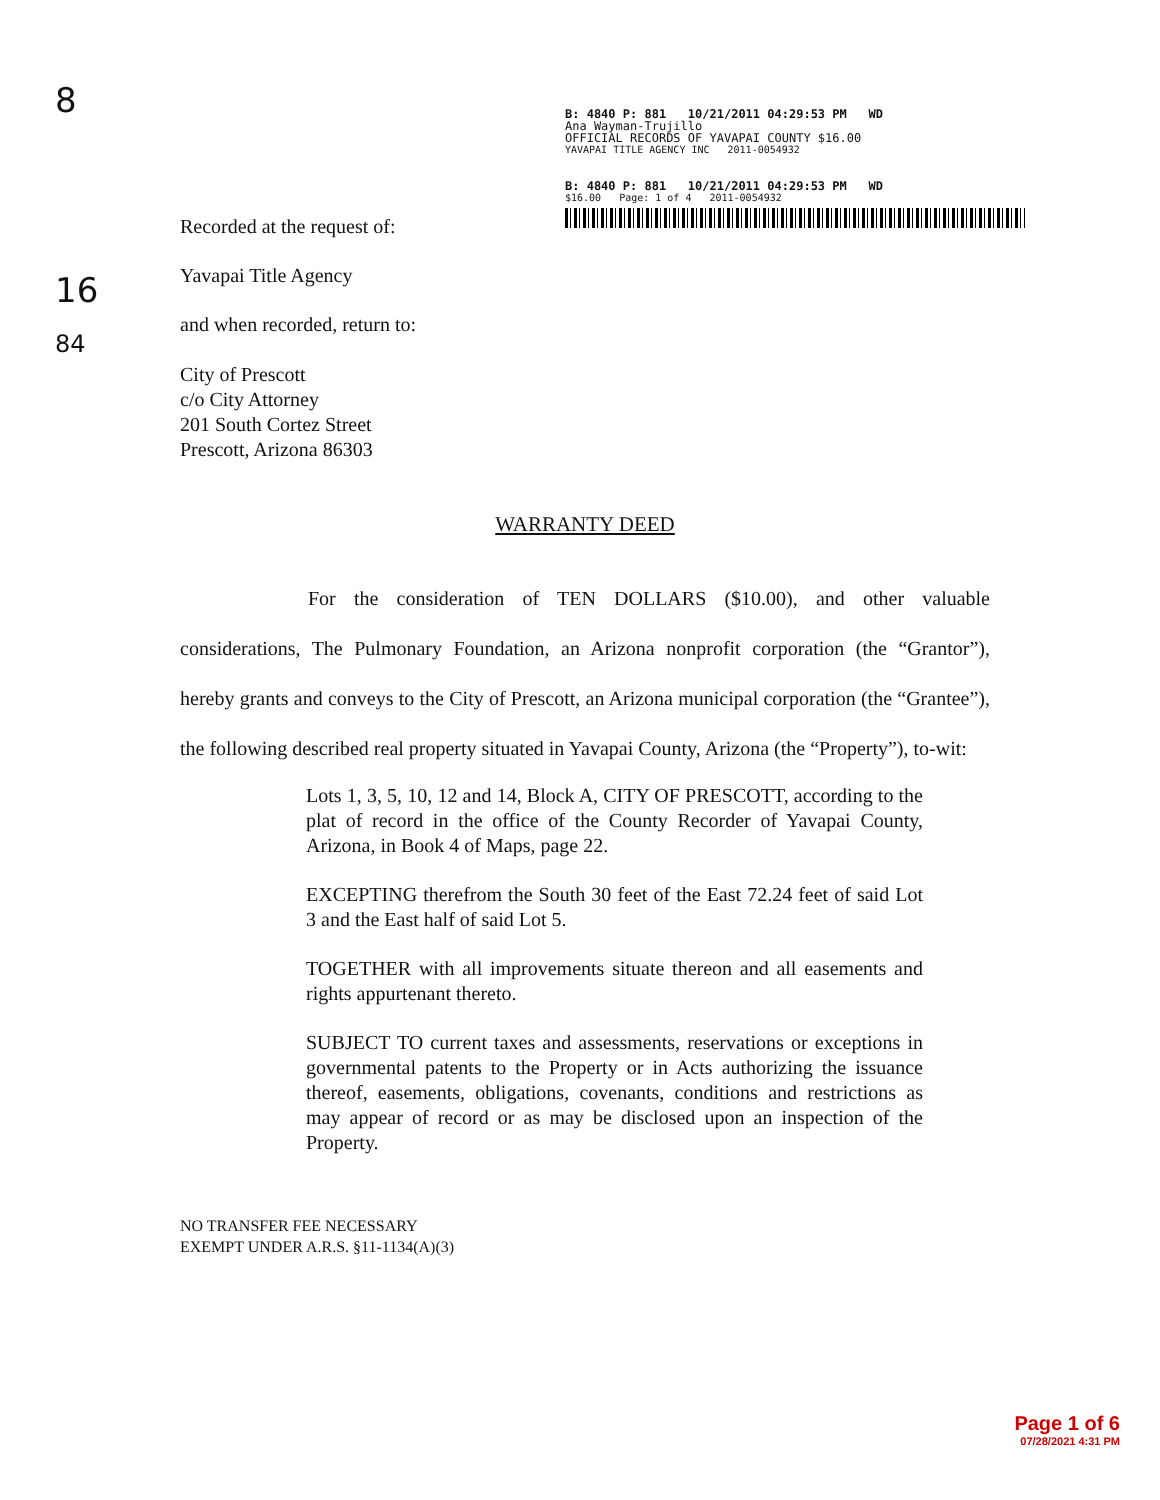8
16
84
B: 4840 P: 881 10/21/2011 04:29:53 PM WD
Ana Wayman-Trujillo
OFFICIAL RECORDS OF YAVAPAI COUNTY $16.00
YAVAPAI TITLE AGENCY INC 2011-0054932
B: 4840 P: 881 10/21/2011 04:29:53 PM WD
$16.00 Page: 1 of 4 2011-0054932
Recorded at the request of:
Yavapai Title Agency
and when recorded, return to:
City of Prescott
c/o City Attorney
201 South Cortez Street
Prescott, Arizona 86303
WARRANTY DEED
For the consideration of TEN DOLLARS ($10.00), and other valuable considerations, The Pulmonary Foundation, an Arizona nonprofit corporation (the “Grantor”), hereby grants and conveys to the City of Prescott, an Arizona municipal corporation (the “Grantee”), the following described real property situated in Yavapai County, Arizona (the “Property”), to-wit:
Lots 1, 3, 5, 10, 12 and 14, Block A, CITY OF PRESCOTT, according to the plat of record in the office of the County Recorder of Yavapai County, Arizona, in Book 4 of Maps, page 22.
EXCEPTING therefrom the South 30 feet of the East 72.24 feet of said Lot 3 and the East half of said Lot 5.
TOGETHER with all improvements situate thereon and all easements and rights appurtenant thereto.
SUBJECT TO current taxes and assessments, reservations or exceptions in governmental patents to the Property or in Acts authorizing the issuance thereof, easements, obligations, covenants, conditions and restrictions as may appear of record or as may be disclosed upon an inspection of the Property.
NO TRANSFER FEE NECESSARY
EXEMPT UNDER A.R.S. §11-1134(A)(3)
Page 1 of 6
07/28/2021 4:31 PM